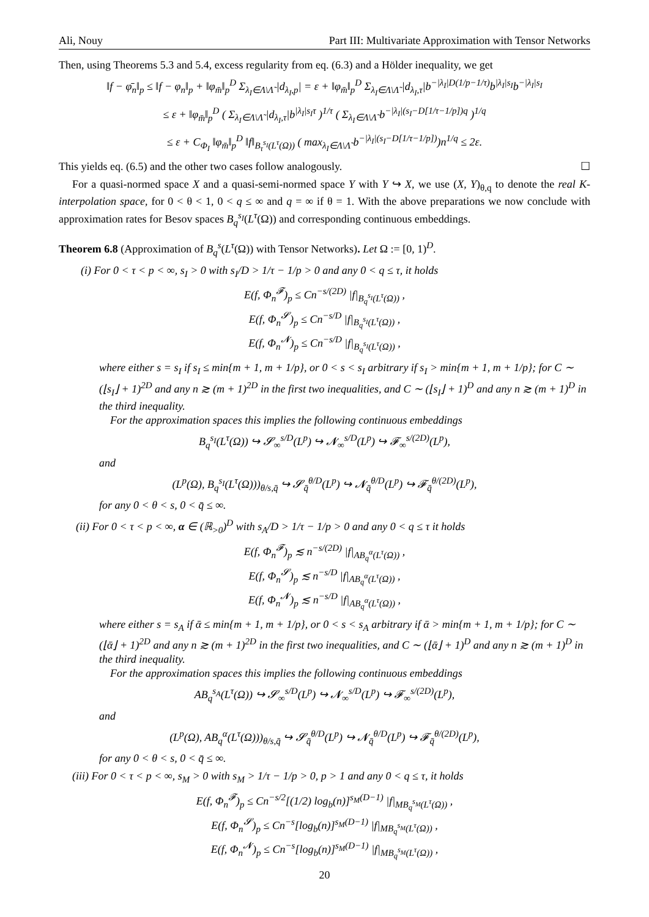Ali, Nouy Part III: Multivariate Approximation with Tensor Networks
Then, using Theorems 5.3 and 5.4, excess regularity from eq. (6.3) and a Hölder inequality, we get
‖f − φ̄<sub>n</sub>‖<sub>p</sub> ≤ ‖f − φ<sub>n</sub>‖<sub>p</sub> + ‖φ<sub>m̄</sub>‖<sub>p</sub><sup>D</sup> Σ<sub>λ<sub>I</sub>∈Λ\Λ̃</sub> |d<sub>λ<sub>I</sub>,p</sub>| = ε + ‖φ<sub>m̄</sub>‖<sub>p</sub><sup>D</sup> Σ<sub>λ<sub>I</sub>∈Λ\Λ̃</sub> |d<sub>λ<sub>I</sub>,τ</sub>|b<sup>−|λ<sub>I</sub>|D(1/p−1/τ)</sup>b<sup>|λ<sub>I</sub>|s<sub>I</sub></sup>b<sup>−|λ<sub>I</sub>|s<sub>I</sub></sup>
≤ ε + ‖φ<sub>m̄</sub>‖<sub>p</sub><sup>D</sup> ( Σ<sub>λ<sub>I</sub>∈Λ\Λ̃</sub> |d<sub>λ<sub>I</sub>,τ</sub>|b<sup>|λ<sub>I</sub>|s<sub>I</sub>τ</sup> )<sup>1/τ</sup> ( Σ<sub>λ<sub>I</sub>∈Λ\Λ̃</sub> b<sup>−|λ<sub>I</sub>|(s<sub>I</sub>−D[1/τ−1/p])q</sup> )<sup>1/q</sup>
≤ ε + C<sub>Φ<sub>I</sub></sub> ‖φ<sub>m̄</sub>‖<sub>p</sub><sup>D</sup> ‖f‖<sub>B<sub>τ</sub><sup>s<sub>I</sub></sup>(L<sup>τ</sup>(Ω))</sub> ( max<sub>λ<sub>I</sub>∈Λ\Λ̃</sub> b<sup>−|λ<sub>I</sub>|(s<sub>I</sub>−D[1/τ−1/p])</sup>)n<sup>1/q</sup> ≤ 2ε.
This yields eq. (6.5) and the other two cases follow analogously. ☐
For a quasi-normed space X and a quasi-semi-normed space Y with Y ↪ X, we use (X, Y)<sub>θ,q</sub> to denote the real K-interpolation space, for 0 < θ < 1, 0 < q ≤ ∞ and q = ∞ if θ = 1. With the above preparations we now conclude with approximation rates for Besov spaces B<sub>q</sub><sup>s<sub>I</sub></sup>(L<sup>τ</sup>(Ω)) and corresponding continuous embeddings.
Theorem 6.8 (Approximation of B<sub>q</sub><sup>s</sup>(L<sup>τ</sup>(Ω)) with Tensor Networks). Let Ω := [0, 1)<sup>D</sup>.
(i) For 0 < τ < p < ∞, s<sub>I</sub> > 0 with s<sub>I</sub>/D > 1/τ − 1/p > 0 and any 0 < q ≤ τ, it holds
E(f, Φ<sub>n</sub><sup>𝓕</sup>)<sub>p</sub> ≤ Cn<sup>−s/(2D)</sup> |f|<sub>B<sub>q</sub><sup>s<sub>I</sub></sup>(L<sup>τ</sup>(Ω))</sub> ,
E(f, Φ<sub>n</sub><sup>𝓢</sup>)<sub>p</sub> ≤ Cn<sup>−s/D</sup> |f|<sub>B<sub>q</sub><sup>s<sub>I</sub></sup>(L<sup>τ</sup>(Ω))</sub> ,
E(f, Φ<sub>n</sub><sup>𝓝</sup>)<sub>p</sub> ≤ Cn<sup>−s/D</sup> |f|<sub>B<sub>q</sub><sup>s<sub>I</sub></sup>(L<sup>τ</sup>(Ω))</sub> ,
where either s = s<sub>I</sub> if s<sub>I</sub> ≤ min{m + 1, m + 1/p}, or 0 < s < s<sub>I</sub> arbitrary if s<sub>I</sub> > min{m + 1, m + 1/p}; for C ∼ (⌊s<sub>I</sub>⌋ + 1)<sup>2D</sup> and any n ≳ (m + 1)<sup>2D</sup> in the first two inequalities, and C ∼ (⌊s<sub>I</sub>⌋ + 1)<sup>D</sup> and any n ≳ (m + 1)<sup>D</sup> in the third inequality.
For the approximation spaces this implies the following continuous embeddings
B<sub>q</sub><sup>s<sub>I</sub></sup>(L<sup>τ</sup>(Ω)) ↪ 𝓢<sub>∞</sub><sup>s/D</sup>(L<sup>p</sup>) ↪ 𝓝<sub>∞</sub><sup>s/D</sup>(L<sup>p</sup>) ↪ 𝓕<sub>∞</sub><sup>s/(2D)</sup>(L<sup>p</sup>),
and
(L<sup>p</sup>(Ω), B<sub>q</sub><sup>s<sub>I</sub></sup>(L<sup>τ</sup>(Ω)))<sub>θ/s,q̄</sub> ↪ 𝓢<sub>q̄</sub><sup>θ/D</sup>(L<sup>p</sup>) ↪ 𝓝<sub>q̄</sub><sup>θ/D</sup>(L<sup>p</sup>) ↪ 𝓕<sub>q̄</sub><sup>θ/(2D)</sup>(L<sup>p</sup>),
for any 0 < θ < s, 0 < q̄ ≤ ∞.
(ii) For 0 < τ < p < ∞, α ∈ (ℝ<sub>>0</sub>)<sup>D</sup> with s<sub>A</sub>/D > 1/τ − 1/p > 0 and any 0 < q ≤ τ it holds
E(f, Φ<sub>n</sub><sup>𝓕</sup>)<sub>p</sub> ≲ n<sup>−s/(2D)</sup> |f|<sub>AB<sub>q</sub><sup>α</sup>(L<sup>τ</sup>(Ω))</sub> ,
E(f, Φ<sub>n</sub><sup>𝓢</sup>)<sub>p</sub> ≲ n<sup>−s/D</sup> |f|<sub>AB<sub>q</sub><sup>α</sup>(L<sup>τ</sup>(Ω))</sub> ,
E(f, Φ<sub>n</sub><sup>𝓝</sup>)<sub>p</sub> ≲ n<sup>−s/D</sup> |f|<sub>AB<sub>q</sub><sup>α</sup>(L<sup>τ</sup>(Ω))</sub> ,
where either s = s<sub>A</sub> if ᾱ ≤ min{m + 1, m + 1/p}, or 0 < s < s<sub>A</sub> arbitrary if ᾱ > min{m + 1, m + 1/p}; for C ∼ (⌊ᾱ⌋ + 1)<sup>2D</sup> and any n ≳ (m + 1)<sup>2D</sup> in the first two inequalities, and C ∼ (⌊ᾱ⌋ + 1)<sup>D</sup> and any n ≳ (m + 1)<sup>D</sup> in the third inequality.
For the approximation spaces this implies the following continuous embeddings
AB<sub>q</sub><sup>s<sub>A</sub></sup>(L<sup>τ</sup>(Ω)) ↪ 𝓢<sub>∞</sub><sup>s/D</sup>(L<sup>p</sup>) ↪ 𝓝<sub>∞</sub><sup>s/D</sup>(L<sup>p</sup>) ↪ 𝓕<sub>∞</sub><sup>s/(2D)</sup>(L<sup>p</sup>),
and
(L<sup>p</sup>(Ω), AB<sub>q</sub><sup>α</sup>(L<sup>τ</sup>(Ω)))<sub>θ/s,q̄</sub> ↪ 𝓢<sub>q̄</sub><sup>θ/D</sup>(L<sup>p</sup>) ↪ 𝓝<sub>q̄</sub><sup>θ/D</sup>(L<sup>p</sup>) ↪ 𝓕<sub>q̄</sub><sup>θ/(2D)</sup>(L<sup>p</sup>),
for any 0 < θ < s, 0 < q̄ ≤ ∞.
(iii) For 0 < τ < p < ∞, s<sub>M</sub> > 0 with s<sub>M</sub> > 1/τ − 1/p > 0, p > 1 and any 0 < q ≤ τ, it holds
E(f, Φ<sub>n</sub><sup>𝓕</sup>)<sub>p</sub> ≤ Cn<sup>−s/2</sup>[(1/2) log<sub>b</sub>(n)]<sup>s<sub>M</sub>(D−1)</sup> |f|<sub>MB<sub>q</sub><sup>s<sub>M</sub></sup>(L<sup>τ</sup>(Ω))</sub> ,
E(f, Φ<sub>n</sub><sup>𝓢</sup>)<sub>p</sub> ≤ Cn<sup>−s</sup>[log<sub>b</sub>(n)]<sup>s<sub>M</sub>(D−1)</sup> |f|<sub>MB<sub>q</sub><sup>s<sub>M</sub></sup>(L<sup>τ</sup>(Ω))</sub> ,
E(f, Φ<sub>n</sub><sup>𝓝</sup>)<sub>p</sub> ≤ Cn<sup>−s</sup>[log<sub>b</sub>(n)]<sup>s<sub>M</sub>(D−1)</sup> |f|<sub>MB<sub>q</sub><sup>s<sub>M</sub></sup>(L<sup>τ</sup>(Ω))</sub> ,
20